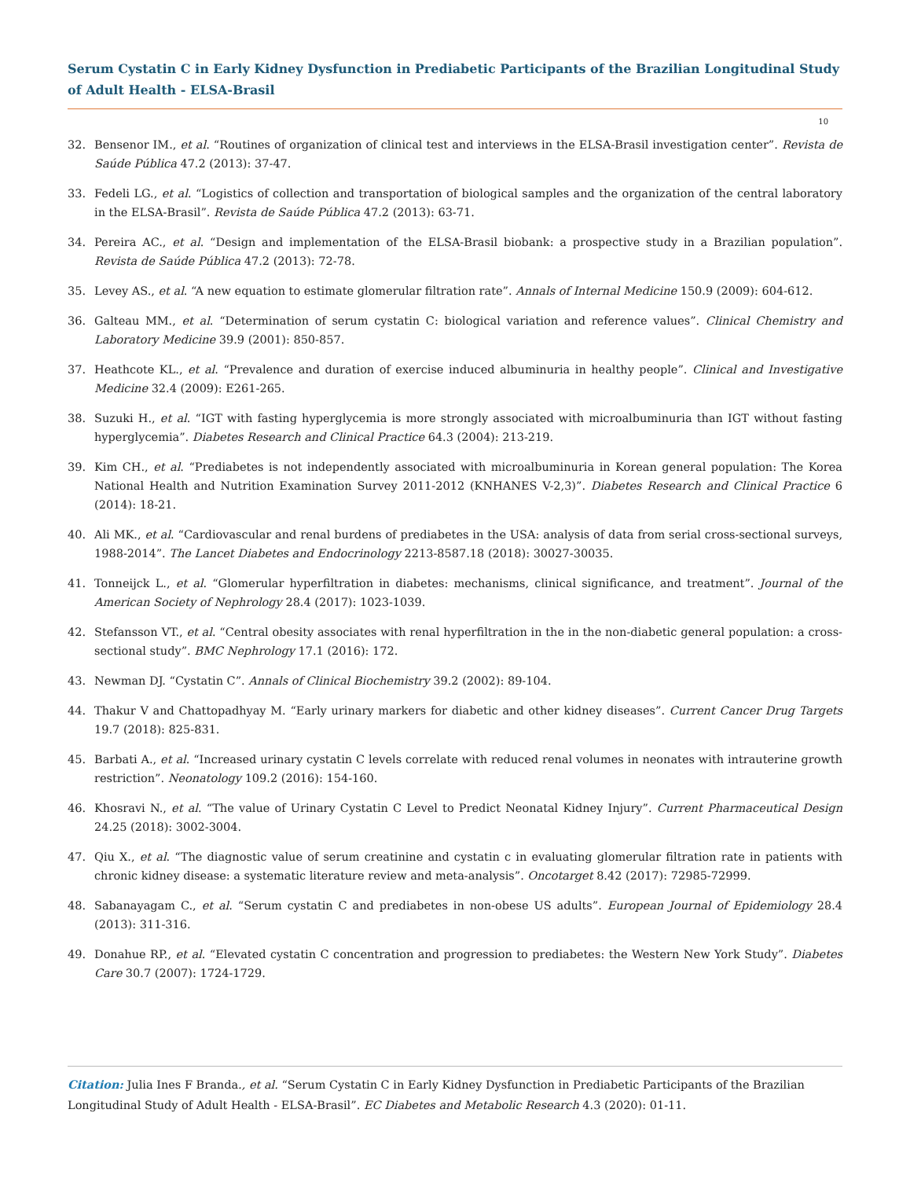Serum Cystatin C in Early Kidney Dysfunction in Prediabetic Participants of the Brazilian Longitudinal Study of Adult Health - ELSA-Brasil
10
32. Bensenor IM., et al. “Routines of organization of clinical test and interviews in the ELSA-Brasil investigation center”. Revista de Saúde Pública 47.2 (2013): 37-47.
33. Fedeli LG., et al. “Logistics of collection and transportation of biological samples and the organization of the central laboratory in the ELSA-Brasil”. Revista de Saúde Pública 47.2 (2013): 63-71.
34. Pereira AC., et al. “Design and implementation of the ELSA-Brasil biobank: a prospective study in a Brazilian population”. Revista de Saúde Pública 47.2 (2013): 72-78.
35. Levey AS., et al. “A new equation to estimate glomerular filtration rate”. Annals of Internal Medicine 150.9 (2009): 604-612.
36. Galteau MM., et al. “Determination of serum cystatin C: biological variation and reference values”. Clinical Chemistry and Laboratory Medicine 39.9 (2001): 850-857.
37. Heathcote KL., et al. “Prevalence and duration of exercise induced albuminuria in healthy people”. Clinical and Investigative Medicine 32.4 (2009): E261-265.
38. Suzuki H., et al. “IGT with fasting hyperglycemia is more strongly associated with microalbuminuria than IGT without fasting hyperglycemia”. Diabetes Research and Clinical Practice 64.3 (2004): 213-219.
39. Kim CH., et al. “Prediabetes is not independently associated with microalbuminuria in Korean general population: The Korea National Health and Nutrition Examination Survey 2011-2012 (KNHANES V-2,3)”. Diabetes Research and Clinical Practice 6 (2014): 18-21.
40. Ali MK., et al. “Cardiovascular and renal burdens of prediabetes in the USA: analysis of data from serial cross-sectional surveys, 1988-2014”. The Lancet Diabetes and Endocrinology 2213-8587.18 (2018): 30027-30035.
41. Tonneijck L., et al. “Glomerular hyperfiltration in diabetes: mechanisms, clinical significance, and treatment”. Journal of the American Society of Nephrology 28.4 (2017): 1023-1039.
42. Stefansson VT., et al. “Central obesity associates with renal hyperfiltration in the in the non-diabetic general population: a cross-sectional study”. BMC Nephrology 17.1 (2016): 172.
43. Newman DJ. “Cystatin C”. Annals of Clinical Biochemistry 39.2 (2002): 89-104.
44. Thakur V and Chattopadhyay M. “Early urinary markers for diabetic and other kidney diseases”. Current Cancer Drug Targets 19.7 (2018): 825-831.
45. Barbati A., et al. “Increased urinary cystatin C levels correlate with reduced renal volumes in neonates with intrauterine growth restriction”. Neonatology 109.2 (2016): 154-160.
46. Khosravi N., et al. “The value of Urinary Cystatin C Level to Predict Neonatal Kidney Injury”. Current Pharmaceutical Design 24.25 (2018): 3002-3004.
47. Qiu X., et al. “The diagnostic value of serum creatinine and cystatin c in evaluating glomerular filtration rate in patients with chronic kidney disease: a systematic literature review and meta-analysis”. Oncotarget 8.42 (2017): 72985-72999.
48. Sabanayagam C., et al. “Serum cystatin C and prediabetes in non-obese US adults”. European Journal of Epidemiology 28.4 (2013): 311-316.
49. Donahue RP., et al. “Elevated cystatin C concentration and progression to prediabetes: the Western New York Study”. Diabetes Care 30.7 (2007): 1724-1729.
Citation: Julia Ines F Branda., et al. “Serum Cystatin C in Early Kidney Dysfunction in Prediabetic Participants of the Brazilian Longitudinal Study of Adult Health - ELSA-Brasil”. EC Diabetes and Metabolic Research 4.3 (2020): 01-11.